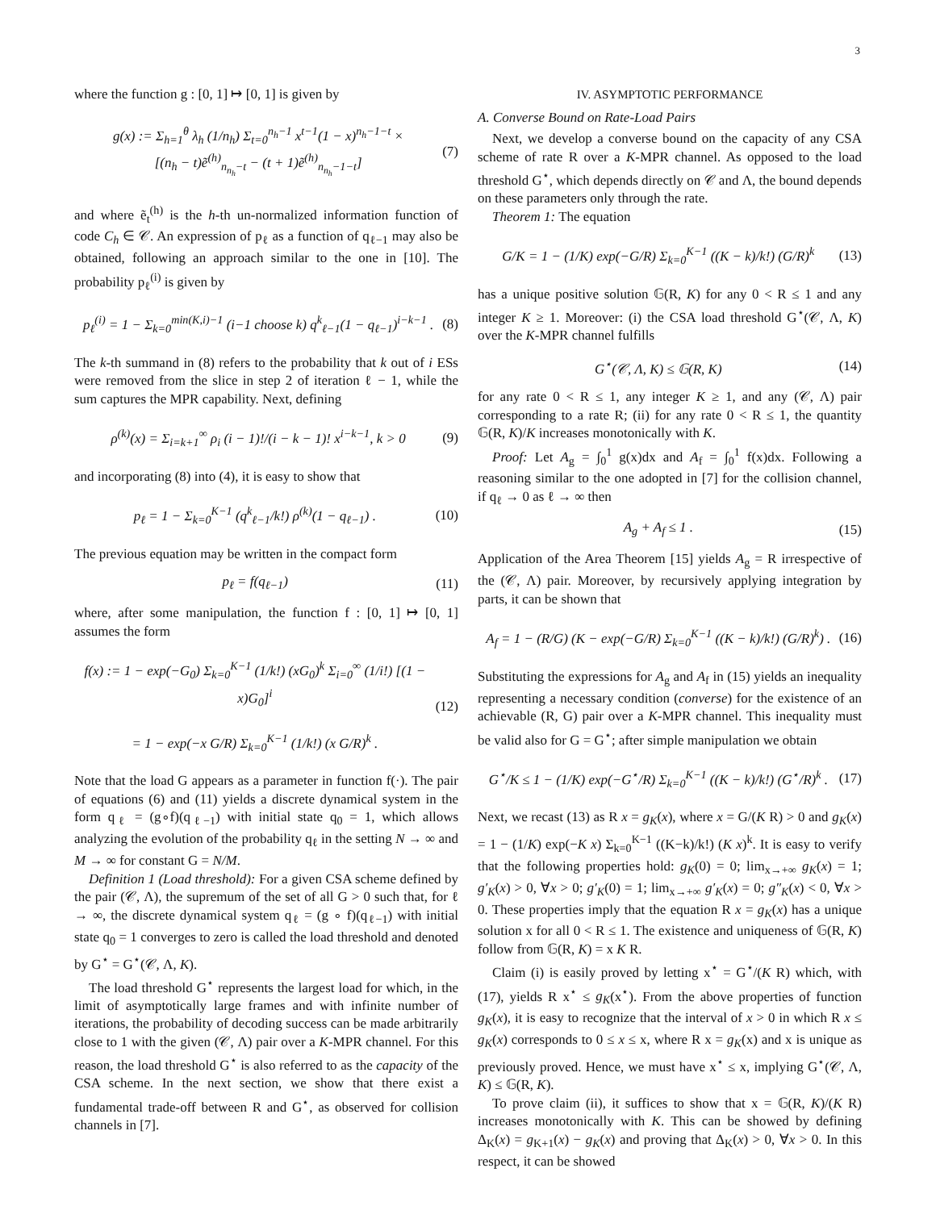3
where the function g : [0, 1] ↦ [0, 1] is given by
g(x) := Σ<sub>h=1</sub><sup>θ</sup> λ<sub>h</sub> (1/n<sub>h</sub>) Σ<sub>t=0</sub><sup>n<sub>h</sub>−1</sup> x<sup>t−1</sup>(1 − x)<sup>n<sub>h</sub>−1−t</sup> ×
[(n<sub>h</sub> − t)ẽ<sup>(h)</sup><sub>n<sub>n<sub>h</sub></sub>−t</sub> − (t + 1)ẽ<sup>(h)</sup><sub>n<sub>n<sub>h</sub></sub>−1−t</sub>] (7)
and where ẽ<sub>t</sub><sup>(h)</sup> is the h-th un-normalized information function of code C<sub>h</sub> ∈ 𝒞. An expression of p<sub>ℓ</sub> as a function of q<sub>ℓ−1</sub> may also be obtained, following an approach similar to the one in [10]. The probability p<sub>ℓ</sub><sup>(i)</sup> is given by
p<sub>ℓ</sub><sup>(i)</sup> = 1 − Σ<sub>k=0</sub><sup>min(K,i)−1</sup> (i−1 choose k) q<sup>k</sup><sub>ℓ−1</sub>(1 − q<sub>ℓ−1</sub>)<sup>i−k−1</sup> . (8)
The k-th summand in (8) refers to the probability that k out of i ESs were removed from the slice in step 2 of iteration ℓ − 1, while the sum captures the MPR capability. Next, defining
ρ<sup>(k)</sup>(x) = Σ<sub>i=k+1</sub><sup>∞</sup> ρ<sub>i</sub> (i − 1)!/(i − k − 1)! x<sup>i−k−1</sup>, k > 0 (9)
and incorporating (8) into (4), it is easy to show that
p<sub>ℓ</sub> = 1 − Σ<sub>k=0</sub><sup>K−1</sup> (q<sup>k</sup><sub>ℓ−1</sub>/k!) ρ<sup>(k)</sup>(1 − q<sub>ℓ−1</sub>) . (10)
The previous equation may be written in the compact form
p<sub>ℓ</sub> = f(q<sub>ℓ−1</sub>) (11)
where, after some manipulation, the function f : [0, 1] ↦ [0, 1] assumes the form
f(x) := 1 − exp(−G<sub>0</sub>) Σ<sub>k=0</sub><sup>K−1</sup> (1/k!) (xG<sub>0</sub>)<sup>k</sup> Σ<sub>i=0</sub><sup>∞</sup> (1/i!) [(1 − x)G<sub>0</sub>]<sup>i</sup>
= 1 − exp(−x G/R) Σ<sub>k=0</sub><sup>K−1</sup> (1/k!) (x G/R)<sup>k</sup> . (12)
Note that the load G appears as a parameter in function f(·). The pair of equations (6) and (11) yields a discrete dynamical system in the form q<sub>ℓ</sub> = (g∘f)(q<sub>ℓ−1</sub>) with initial state q<sub>0</sub> = 1, which allows analyzing the evolution of the probability q<sub>ℓ</sub> in the setting N → ∞ and M → ∞ for constant G = N/M.
Definition 1 (Load threshold): For a given CSA scheme defined by the pair (𝒞, Λ), the supremum of the set of all G > 0 such that, for ℓ → ∞, the discrete dynamical system q<sub>ℓ</sub> = (g ∘ f)(q<sub>ℓ−1</sub>) with initial state q<sub>0</sub> = 1 converges to zero is called the load threshold and denoted by G<sup>⋆</sup> = G<sup>⋆</sup>(𝒞, Λ, K).
The load threshold G<sup>⋆</sup> represents the largest load for which, in the limit of asymptotically large frames and with infinite number of iterations, the probability of decoding success can be made arbitrarily close to 1 with the given (𝒞, Λ) pair over a K-MPR channel. For this reason, the load threshold G<sup>⋆</sup> is also referred to as the capacity of the CSA scheme. In the next section, we show that there exist a fundamental trade-off between R and G<sup>⋆</sup>, as observed for collision channels in [7].
IV. ASYMPTOTIC PERFORMANCE
A. Converse Bound on Rate-Load Pairs
Next, we develop a converse bound on the capacity of any CSA scheme of rate R over a K-MPR channel. As opposed to the load threshold G<sup>⋆</sup>, which depends directly on 𝒞 and Λ, the bound depends on these parameters only through the rate.
Theorem 1: The equation
G/K = 1 − (1/K) exp(−G/R) Σ<sub>k=0</sub><sup>K−1</sup> ((K − k)/k!) (G/R)<sup>k</sup> (13)
has a unique positive solution 𝔾(R, K) for any 0 < R ≤ 1 and any integer K ≥ 1. Moreover: (i) the CSA load threshold G<sup>⋆</sup>(𝒞, Λ, K) over the K-MPR channel fulfills
G<sup>⋆</sup>(𝒞, Λ, K) ≤ 𝔾(R, K) (14)
for any rate 0 < R ≤ 1, any integer K ≥ 1, and any (𝒞, Λ) pair corresponding to a rate R; (ii) for any rate 0 < R ≤ 1, the quantity 𝔾(R, K)/K increases monotonically with K.
Proof: Let A<sub>g</sub> = ∫<sub>0</sub><sup>1</sup> g(x)dx and A<sub>f</sub> = ∫<sub>0</sub><sup>1</sup> f(x)dx. Following a reasoning similar to the one adopted in [7] for the collision channel, if q<sub>ℓ</sub> → 0 as ℓ → ∞ then
A<sub>g</sub> + A<sub>f</sub> ≤ 1 . (15)
Application of the Area Theorem [15] yields A<sub>g</sub> = R irrespective of the (𝒞, Λ) pair. Moreover, by recursively applying integration by parts, it can be shown that
A<sub>f</sub> = 1 − (R/G) (K − exp(−G/R) Σ<sub>k=0</sub><sup>K−1</sup> ((K − k)/k!) (G/R)<sup>k</sup>) . (16)
Substituting the expressions for A<sub>g</sub> and A<sub>f</sub> in (15) yields an inequality representing a necessary condition (converse) for the existence of an achievable (R, G) pair over a K-MPR channel. This inequality must be valid also for G = G<sup>⋆</sup>; after simple manipulation we obtain
G<sup>⋆</sup>/K ≤ 1 − (1/K) exp(−G<sup>⋆</sup>/R) Σ<sub>k=0</sub><sup>K−1</sup> ((K − k)/k!) (G<sup>⋆</sup>/R)<sup>k</sup> . (17)
Next, we recast (13) as R x = g<sub>K</sub>(x), where x = G/(K R) > 0 and g<sub>K</sub>(x) = 1 − (1/K) exp(−K x) Σ<sub>k=0</sub><sup>K−1</sup> ((K−k)/k!) (K x)<sup>k</sup>. It is easy to verify that the following properties hold: g<sub>K</sub>(0) = 0; lim<sub>x→+∞</sub> g<sub>K</sub>(x) = 1; g′<sub>K</sub>(x) > 0, ∀x > 0; g′<sub>K</sub>(0) = 1; lim<sub>x→+∞</sub> g′<sub>K</sub>(x) = 0; g″<sub>K</sub>(x) < 0, ∀x > 0. These properties imply that the equation R x = g<sub>K</sub>(x) has a unique solution x for all 0 < R ≤ 1. The existence and uniqueness of 𝔾(R, K) follow from 𝔾(R, K) = x K R.
Claim (i) is easily proved by letting x<sup>⋆</sup> = G<sup>⋆</sup>/(K R) which, with (17), yields R x<sup>⋆</sup> ≤ g<sub>K</sub>(x<sup>⋆</sup>). From the above properties of function g<sub>K</sub>(x), it is easy to recognize that the interval of x > 0 in which R x ≤ g<sub>K</sub>(x) corresponds to 0 ≤ x ≤ x, where R x = g<sub>K</sub>(x) and x is unique as previously proved. Hence, we must have x<sup>⋆</sup> ≤ x, implying G<sup>⋆</sup>(𝒞, Λ, K) ≤ 𝔾(R, K).
To prove claim (ii), it suffices to show that x = 𝔾(R, K)/(K R) increases monotonically with K. This can be showed by defining Δ<sub>K</sub>(x) = g<sub>K+1</sub>(x) − g<sub>K</sub>(x) and proving that Δ<sub>K</sub>(x) > 0, ∀x > 0. In this respect, it can be showed